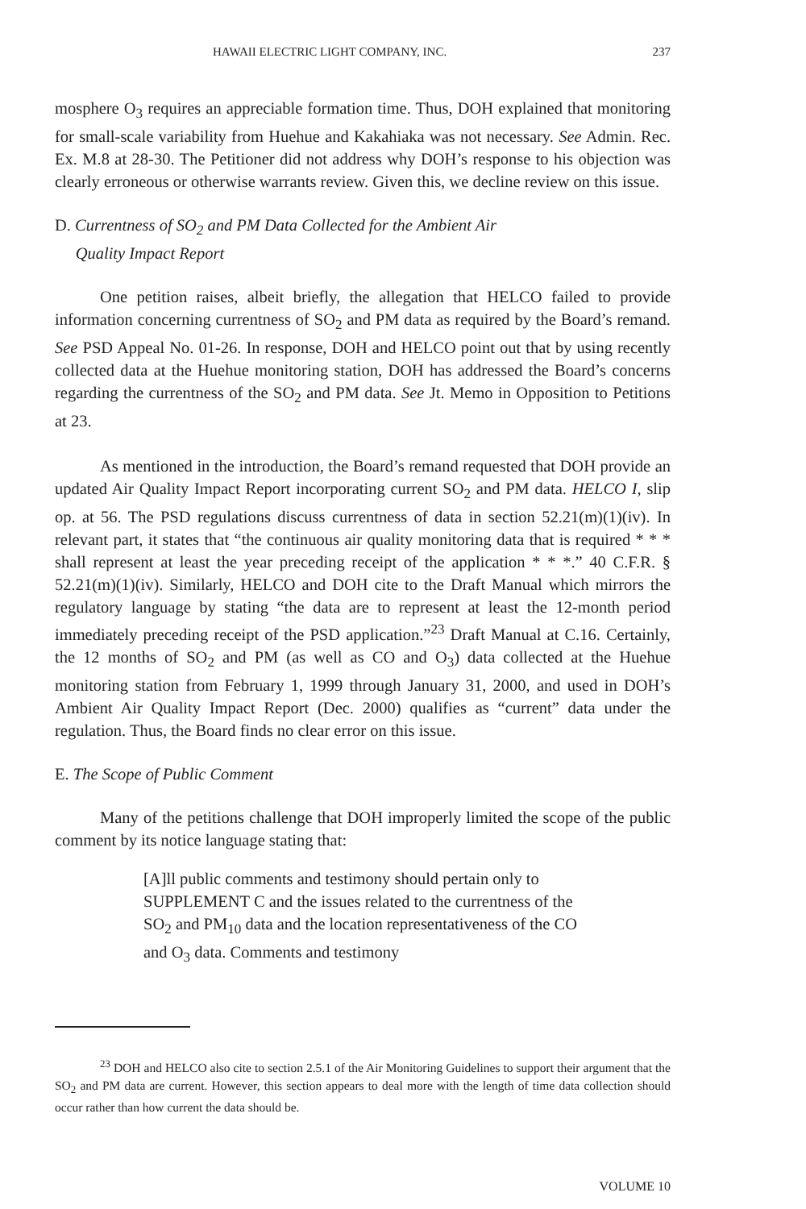HAWAII ELECTRIC LIGHT COMPANY, INC. 237
mosphere O<sub>3</sub> requires an appreciable formation time. Thus, DOH explained that monitoring for small-scale variability from Huehue and Kakahiaka was not necessary. See Admin. Rec. Ex. M.8 at 28-30. The Petitioner did not address why DOH’s response to his objection was clearly erroneous or otherwise warrants review. Given this, we decline review on this issue.
D. Currentness of SO<sub>2</sub> and PM Data Collected for the Ambient Air
Quality Impact Report
One petition raises, albeit briefly, the allegation that HELCO failed to provide information concerning currentness of SO<sub>2</sub> and PM data as required by the Board’s remand. See PSD Appeal No. 01-26. In response, DOH and HELCO point out that by using recently collected data at the Huehue monitoring station, DOH has addressed the Board’s concerns regarding the currentness of the SO<sub>2</sub> and PM data. See Jt. Memo in Opposition to Petitions at 23.
As mentioned in the introduction, the Board’s remand requested that DOH provide an updated Air Quality Impact Report incorporating current SO<sub>2</sub> and PM data. HELCO I, slip op. at 56. The PSD regulations discuss currentness of data in section 52.21(m)(1)(iv). In relevant part, it states that “the continuous air quality monitoring data that is required * * * shall represent at least the year preceding receipt of the application * * *.” 40 C.F.R. § 52.21(m)(1)(iv). Similarly, HELCO and DOH cite to the Draft Manual which mirrors the regulatory language by stating “the data are to represent at least the 12-month period immediately preceding receipt of the PSD application.”<sup>23</sup> Draft Manual at C.16. Certainly, the 12 months of SO<sub>2</sub> and PM (as well as CO and O<sub>3</sub>) data collected at the Huehue monitoring station from February 1, 1999 through January 31, 2000, and used in DOH’s Ambient Air Quality Impact Report (Dec. 2000) qualifies as “current” data under the regulation. Thus, the Board finds no clear error on this issue.
E. The Scope of Public Comment
Many of the petitions challenge that DOH improperly limited the scope of the public comment by its notice language stating that:
[A]ll public comments and testimony should pertain only to SUPPLEMENT C and the issues related to the currentness of the SO<sub>2</sub> and PM<sub>10</sub> data and the location representativeness of the CO and O<sub>3</sub> data. Comments and testimony
<sup>23</sup> DOH and HELCO also cite to section 2.5.1 of the Air Monitoring Guidelines to support their argument that the SO<sub>2</sub> and PM data are current. However, this section appears to deal more with the length of time data collection should occur rather than how current the data should be.
VOLUME 10